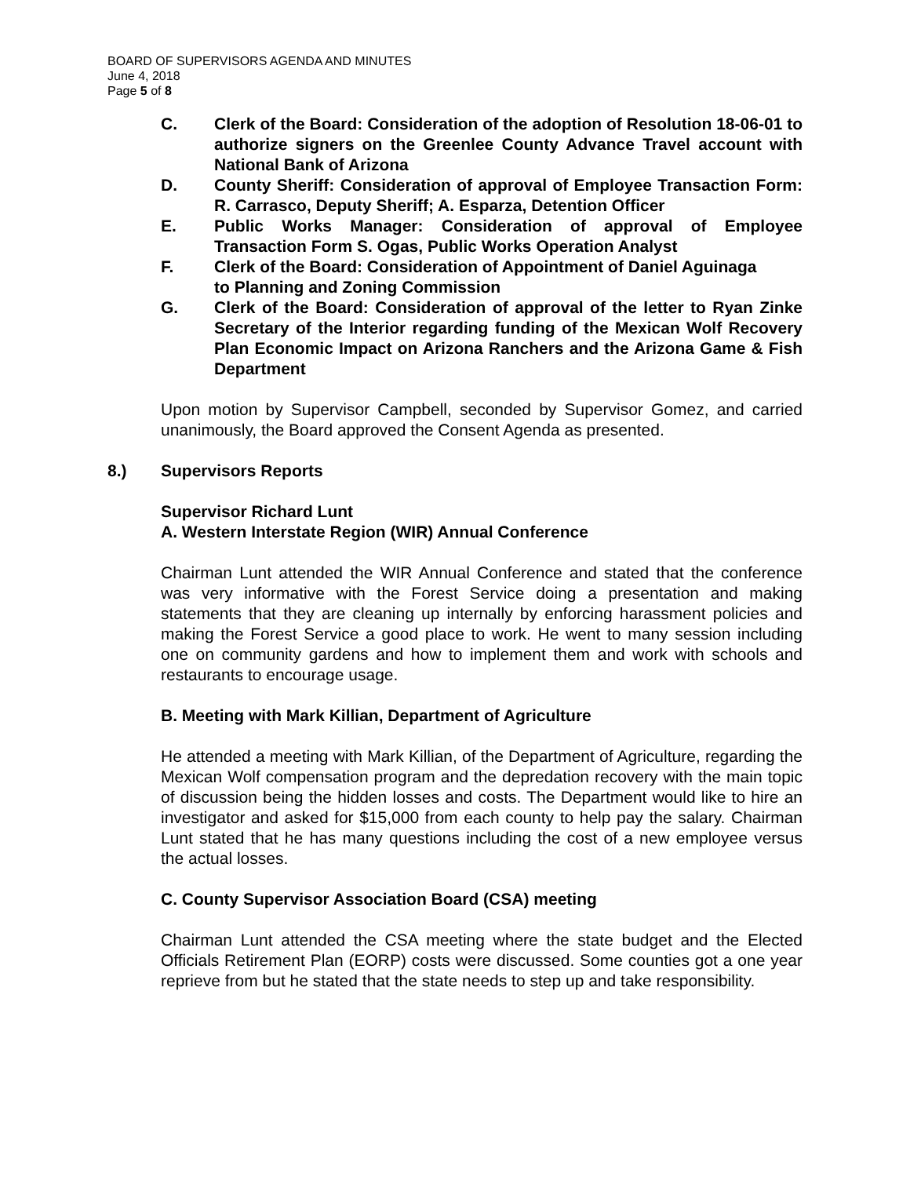BOARD OF SUPERVISORS AGENDA AND MINUTES
June 4, 2018
Page 5 of 8
C. Clerk of the Board: Consideration of the adoption of Resolution 18-06-01 to authorize signers on the Greenlee County Advance Travel account with National Bank of Arizona
D. County Sheriff: Consideration of approval of Employee Transaction Form: R. Carrasco, Deputy Sheriff; A. Esparza, Detention Officer
E. Public Works Manager: Consideration of approval of Employee Transaction Form S. Ogas, Public Works Operation Analyst
F. Clerk of the Board: Consideration of Appointment of Daniel Aguinaga
to Planning and Zoning Commission
G. Clerk of the Board: Consideration of approval of the letter to Ryan Zinke Secretary of the Interior regarding funding of the Mexican Wolf Recovery Plan Economic Impact on Arizona Ranchers and the Arizona Game & Fish Department
Upon motion by Supervisor Campbell, seconded by Supervisor Gomez, and carried unanimously, the Board approved the Consent Agenda as presented.
8.) Supervisors Reports
Supervisor Richard Lunt
A. Western Interstate Region (WIR) Annual Conference
Chairman Lunt attended the WIR Annual Conference and stated that the conference was very informative with the Forest Service doing a presentation and making statements that they are cleaning up internally by enforcing harassment policies and making the Forest Service a good place to work. He went to many session including one on community gardens and how to implement them and work with schools and restaurants to encourage usage.
B. Meeting with Mark Killian, Department of Agriculture
He attended a meeting with Mark Killian, of the Department of Agriculture, regarding the Mexican Wolf compensation program and the depredation recovery with the main topic of discussion being the hidden losses and costs. The Department would like to hire an investigator and asked for $15,000 from each county to help pay the salary. Chairman Lunt stated that he has many questions including the cost of a new employee versus the actual losses.
C. County Supervisor Association Board (CSA) meeting
Chairman Lunt attended the CSA meeting where the state budget and the Elected Officials Retirement Plan (EORP) costs were discussed. Some counties got a one year reprieve from but he stated that the state needs to step up and take responsibility.